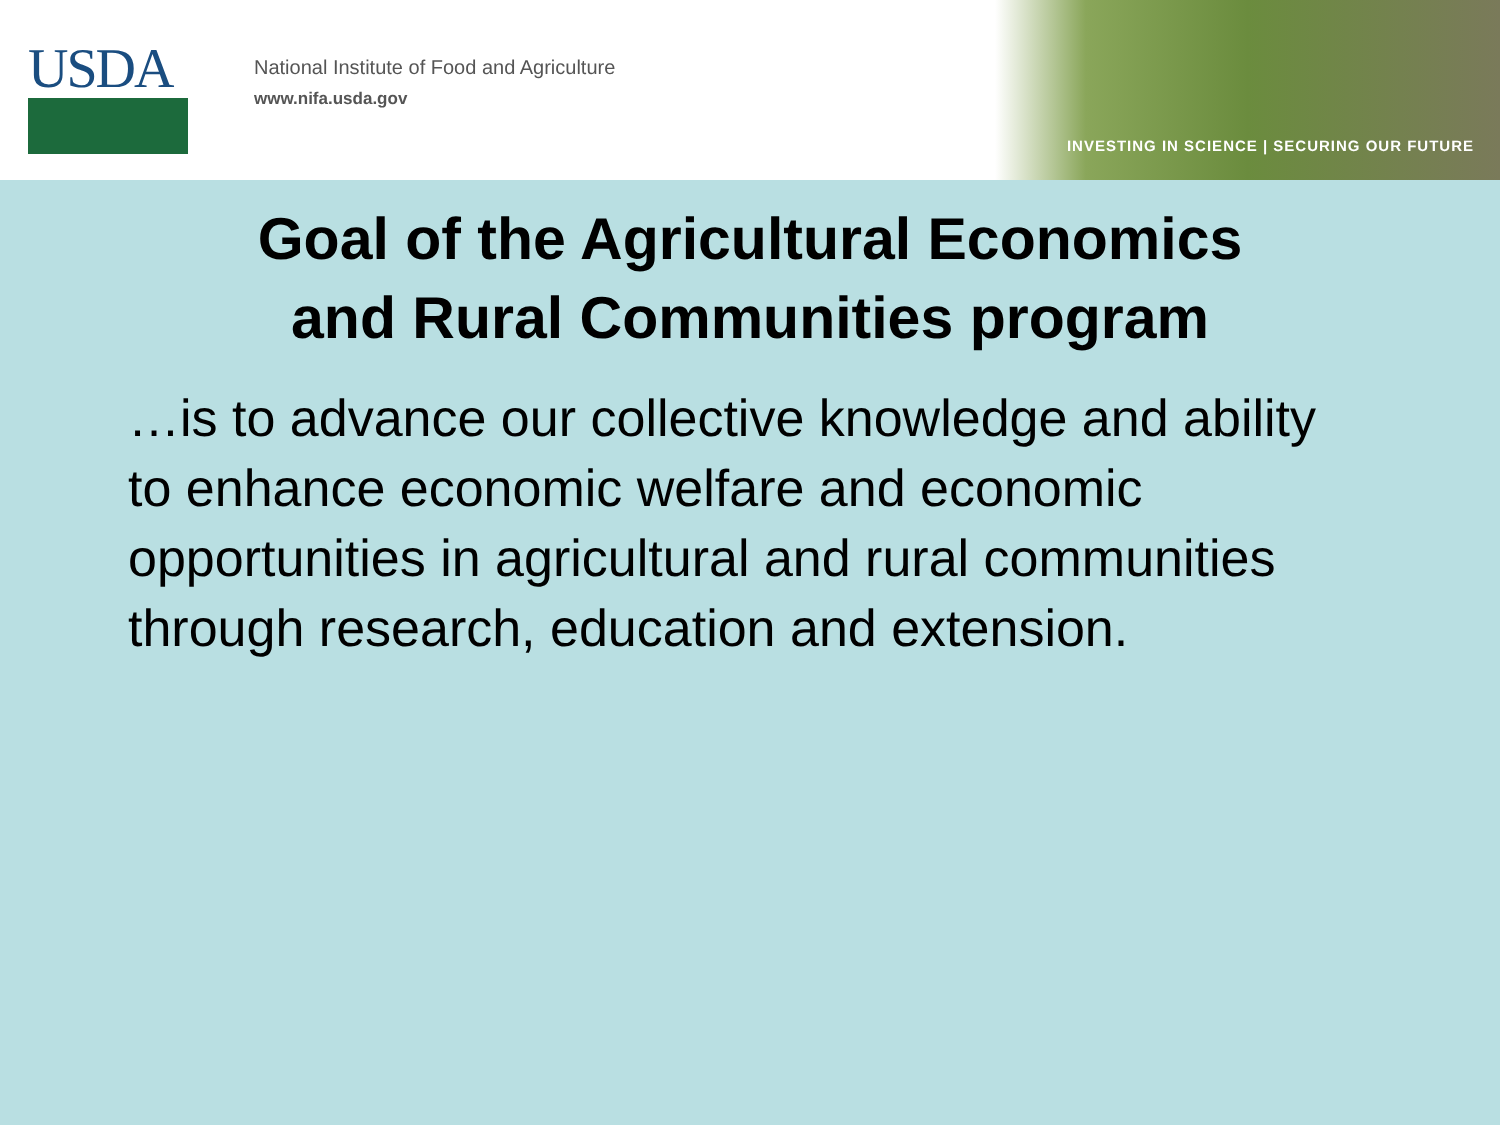USDA
National Institute of Food and Agriculture
www.nifa.usda.gov
INVESTING IN SCIENCE | SECURING OUR FUTURE
Goal of the Agricultural Economics
and Rural Communities program
…is to advance our collective knowledge and ability to enhance economic welfare and economic opportunities in agricultural and rural communities through research, education and extension.